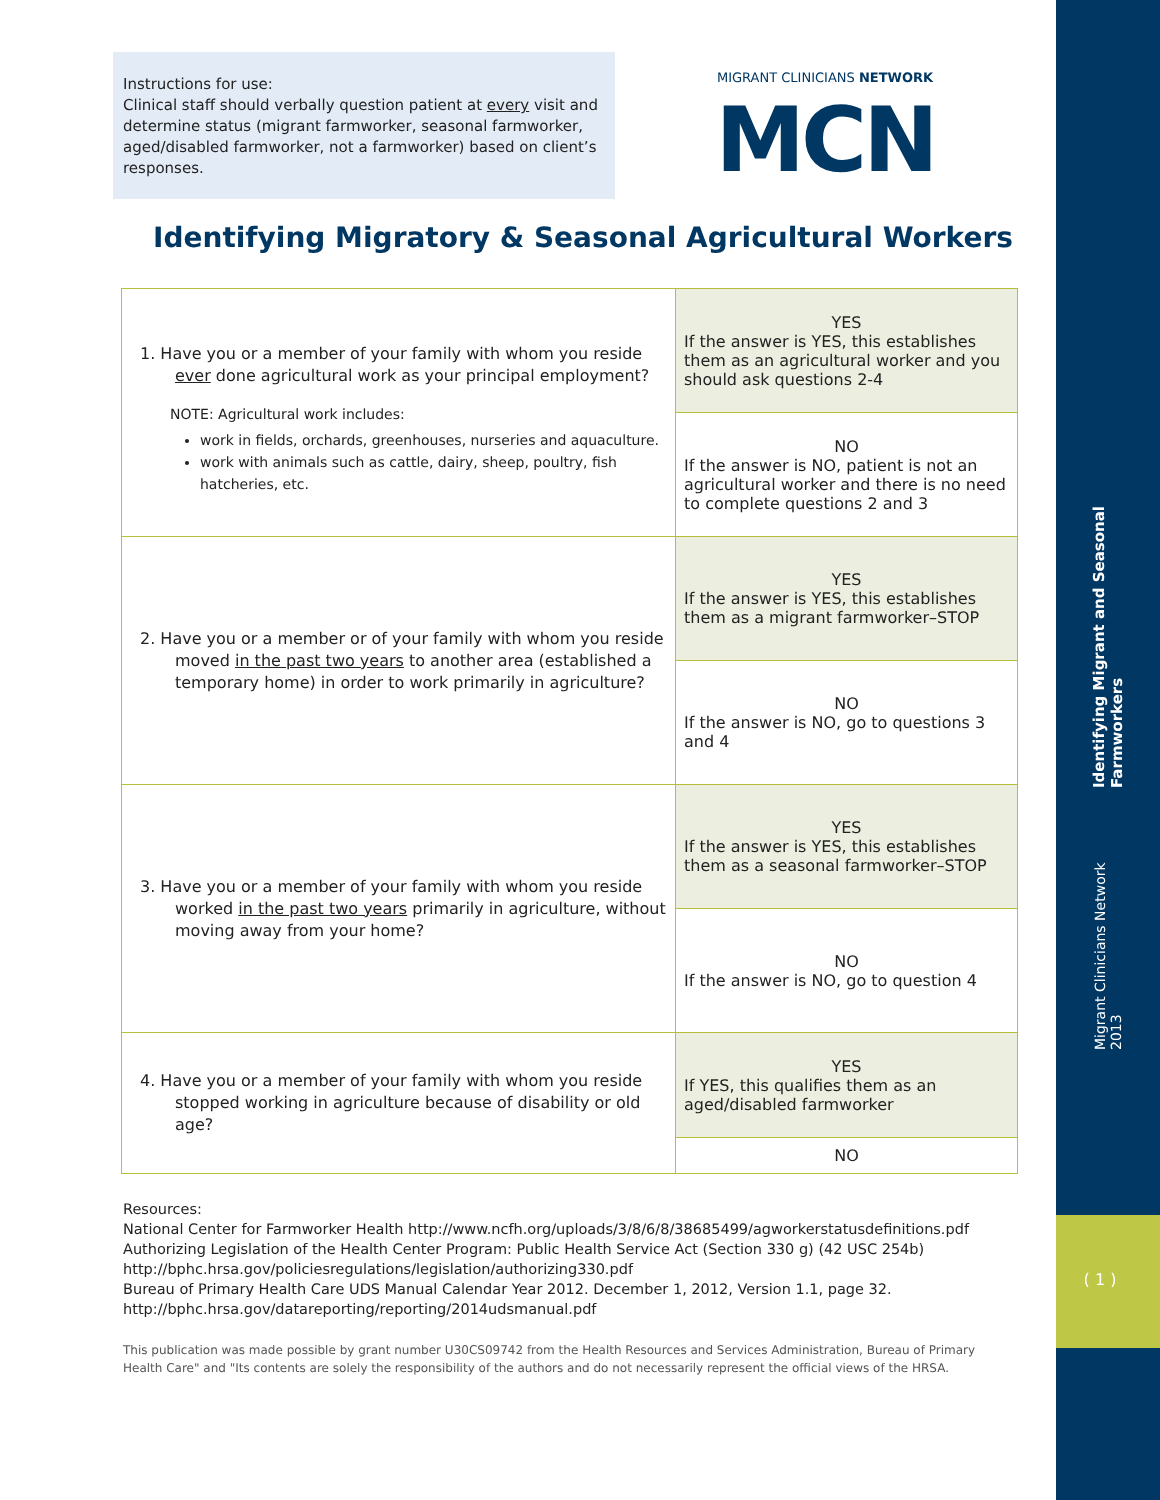Migrant Clinicians Network 2013 Identifying Migrant and Seasonal Farmworkers
( 1 )
Instructions for use:
Clinical staff should verbally question patient at every visit and determine status (migrant farmworker, seasonal farmworker, aged/disabled farmworker, not a farmworker) based on client’s responses.
MIGRANT CLINICIANS NETWORK MCN
Identifying Migratory & Seasonal Agricultural Workers
| 1. Have you or a member of your family with whom you reside ever done agricultural work as your principal employment? NOTE: Agricultural work includes: work in fields, orchards, greenhouses, nurseries and aquaculture. work with animals such as cattle, dairy, sheep, poultry, fish hatcheries, etc. | YES If the answer is YES, this establishes them as an agricultural worker and you should ask questions 2-4 |
| | NO If the answer is NO, patient is not an agricultural worker and there is no need to complete questions 2 and 3 |
| 2. Have you or a member or of your family with whom you reside moved in the past two years to another area (established a temporary home) in order to work primarily in agriculture? | YES If the answer is YES, this establishes them as a migrant farmworker–STOP |
| | NO If the answer is NO, go to questions 3 and 4 |
| 3. Have you or a member of your family with whom you reside worked in the past two years primarily in agriculture, without moving away from your home? | YES If the answer is YES, this establishes them as a seasonal farmworker–STOP |
| | NO If the answer is NO, go to question 4 |
| 4. Have you or a member of your family with whom you reside stopped working in agriculture because of disability or old age? | YES If YES, this qualifies them as an aged/disabled farmworker |
| | NO |
Resources:
National Center for Farmworker Health http://www.ncfh.org/uploads/3/8/6/8/38685499/agworkerstatusdefinitions.pdf
Authorizing Legislation of the Health Center Program: Public Health Service Act (Section 330 g) (42 USC 254b)
http://bphc.hrsa.gov/policiesregulations/legislation/authorizing330.pdf
Bureau of Primary Health Care UDS Manual Calendar Year 2012. December 1, 2012, Version 1.1, page 32.
http://bphc.hrsa.gov/datareporting/reporting/2014udsmanual.pdf
This publication was made possible by grant number U30CS09742 from the Health Resources and Services Administration, Bureau of Primary Health Care" and "Its contents are solely the responsibility of the authors and do not necessarily represent the official views of the HRSA.